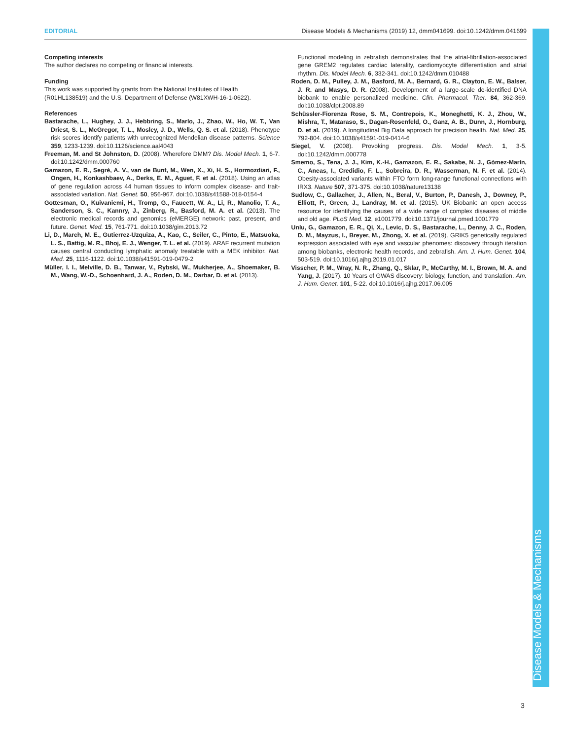EDITORIAL Disease Models & Mechanisms (2019) 12, dmm041699. doi:10.1242/dmm.041699
Competing interests
The author declares no competing or financial interests.
Funding
This work was supported by grants from the National Institutes of Health (R01HL138519) and the U.S. Department of Defense (W81XWH-16-1-0622).
References
Bastarache, L., Hughey, J. J., Hebbring, S., Marlo, J., Zhao, W., Ho, W. T., Van Driest, S. L., McGregor, T. L., Mosley, J. D., Wells, Q. S. et al. (2018). Phenotype risk scores identify patients with unrecognized Mendelian disease patterns. Science 359, 1233-1239. doi:10.1126/science.aal4043
Freeman, M. and St Johnston, D. (2008). Wherefore DMM? Dis. Model Mech. 1, 6-7. doi:10.1242/dmm.000760
Gamazon, E. R., Segrè, A. V., van de Bunt, M., Wen, X., Xi, H. S., Hormozdiari, F., Ongen, H., Konkashbaev, A., Derks, E. M., Aguet, F. et al. (2018). Using an atlas of gene regulation across 44 human tissues to inform complex disease- and trait-associated variation. Nat. Genet. 50, 956-967. doi:10.1038/s41588-018-0154-4
Gottesman, O., Kuivaniemi, H., Tromp, G., Faucett, W. A., Li, R., Manolio, T. A., Sanderson, S. C., Kannry, J., Zinberg, R., Basford, M. A. et al. (2013). The electronic medical records and genomics (eMERGE) network: past, present, and future. Genet. Med. 15, 761-771. doi:10.1038/gim.2013.72
Li, D., March, M. E., Gutierrez-Uzquiza, A., Kao, C., Seiler, C., Pinto, E., Matsuoka, L. S., Battig, M. R., Bhoj, E. J., Wenger, T. L. et al. (2019). ARAF recurrent mutation causes central conducting lymphatic anomaly treatable with a MEK inhibitor. Nat. Med. 25, 1116-1122. doi:10.1038/s41591-019-0479-2
Müller, I. I., Melville, D. B., Tanwar, V., Rybski, W., Mukherjee, A., Shoemaker, B. M., Wang, W.-D., Schoenhard, J. A., Roden, D. M., Darbar, D. et al. (2013).
Functional modeling in zebrafish demonstrates that the atrial-fibrillation-associated gene GREM2 regulates cardiac laterality, cardiomyocyte differentiation and atrial rhythm. Dis. Model Mech. 6, 332-341. doi:10.1242/dmm.010488
Roden, D. M., Pulley, J. M., Basford, M. A., Bernard, G. R., Clayton, E. W., Balser, J. R. and Masys, D. R. (2008). Development of a large-scale de-identified DNA biobank to enable personalized medicine. Clin. Pharmacol. Ther. 84, 362-369. doi:10.1038/clpt.2008.89
Schüssler-Fiorenza Rose, S. M., Contrepois, K., Moneghetti, K. J., Zhou, W., Mishra, T., Mataraso, S., Dagan-Rosenfeld, O., Ganz, A. B., Dunn, J., Hornburg, D. et al. (2019). A longitudinal Big Data approach for precision health. Nat. Med. 25, 792-804. doi:10.1038/s41591-019-0414-6
Siegel, V. (2008). Provoking progress. Dis. Model Mech. 1, 3-5. doi:10.1242/dmm.000778
Smemo, S., Tena, J. J., Kim, K.-H., Gamazon, E. R., Sakabe, N. J., Gómez-Marín, C., Aneas, I., Credidio, F. L., Sobreira, D. R., Wasserman, N. F. et al. (2014). Obesity-associated variants within FTO form long-range functional connections with IRX3. Nature 507, 371-375. doi:10.1038/nature13138
Sudlow, C., Gallacher, J., Allen, N., Beral, V., Burton, P., Danesh, J., Downey, P., Elliott, P., Green, J., Landray, M. et al. (2015). UK Biobank: an open access resource for identifying the causes of a wide range of complex diseases of middle and old age. PLoS Med. 12, e1001779. doi:10.1371/journal.pmed.1001779
Unlu, G., Gamazon, E. R., Qi, X., Levic, D. S., Bastarache, L., Denny, J. C., Roden, D. M., Mayzus, I., Breyer, M., Zhong, X. et al. (2019). GRIK5 genetically regulated expression associated with eye and vascular phenomes: discovery through iteration among biobanks, electronic health records, and zebrafish. Am. J. Hum. Genet. 104, 503-519. doi:10.1016/j.ajhg.2019.01.017
Visscher, P. M., Wray, N. R., Zhang, Q., Sklar, P., McCarthy, M. I., Brown, M. A. and Yang, J. (2017). 10 Years of GWAS discovery: biology, function, and translation. Am. J. Hum. Genet. 101, 5-22. doi:10.1016/j.ajhg.2017.06.005
Disease Models & Mechanisms
3